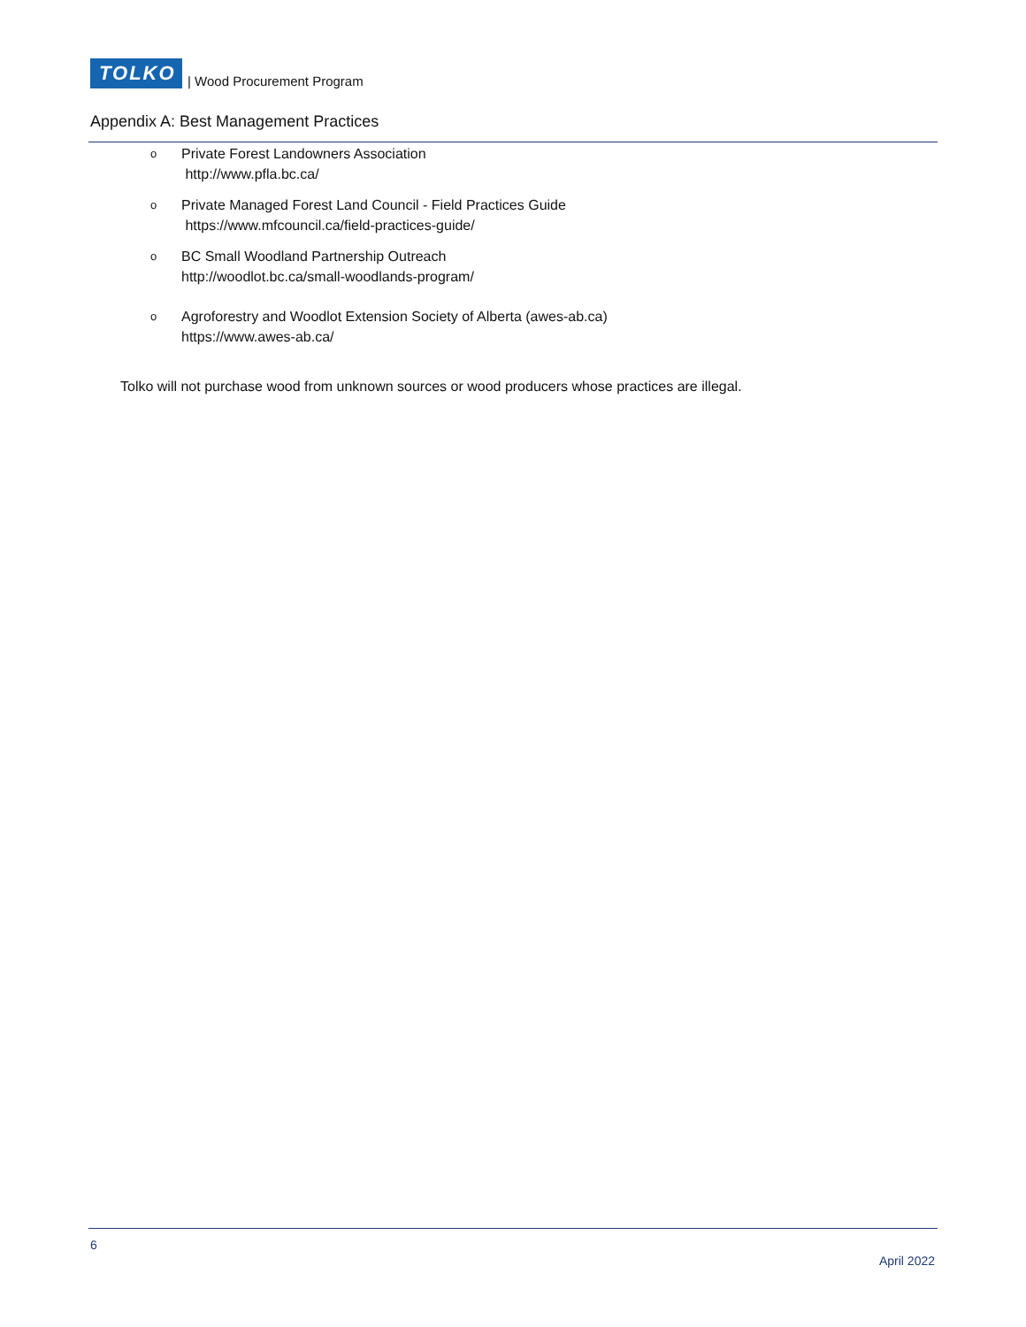TOLKO
| Wood Procurement Program
Appendix A: Best Management Practices
o
Private Forest Landowners Association
http://www.pfla.bc.ca/
o
Private Managed Forest Land Council - Field Practices Guide
https://www.mfcouncil.ca/field-practices-guide/
o
BC Small Woodland Partnership Outreach
http://woodlot.bc.ca/small-woodlands-program/
o
Agroforestry and Woodlot Extension Society of Alberta (awes-ab.ca)
https://www.awes-ab.ca/
Tolko will not purchase wood from unknown sources or wood producers whose practices are illegal.
6
April 2022